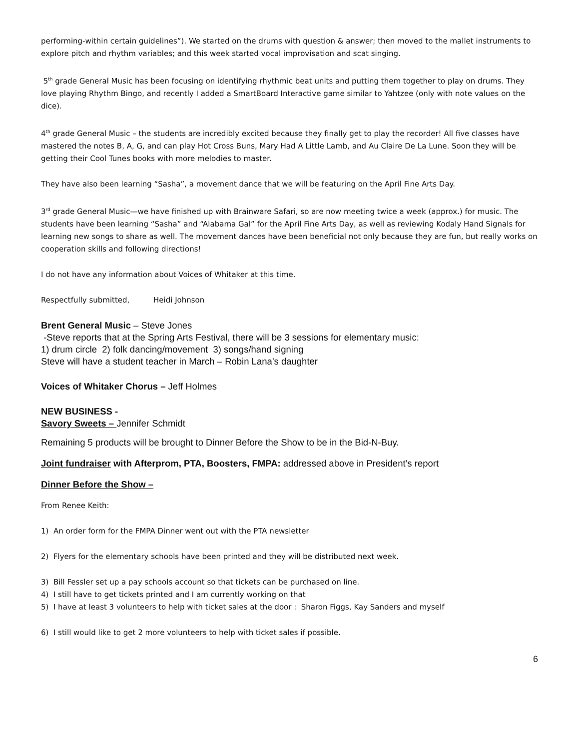performing-within certain guidelines”). We started on the drums with question & answer; then moved to the mallet instruments to explore pitch and rhythm variables; and this week started vocal improvisation and scat singing.
5<sup>th</sup> grade General Music has been focusing on identifying rhythmic beat units and putting them together to play on drums. They love playing Rhythm Bingo, and recently I added a SmartBoard Interactive game similar to Yahtzee (only with note values on the dice).
4<sup>th</sup> grade General Music – the students are incredibly excited because they finally get to play the recorder! All five classes have mastered the notes B, A, G, and can play Hot Cross Buns, Mary Had A Little Lamb, and Au Claire De La Lune. Soon they will be getting their Cool Tunes books with more melodies to master.
They have also been learning “Sasha”, a movement dance that we will be featuring on the April Fine Arts Day.
3<sup>rd</sup> grade General Music—we have finished up with Brainware Safari, so are now meeting twice a week (approx.) for music. The students have been learning “Sasha” and “Alabama Gal” for the April Fine Arts Day, as well as reviewing Kodaly Hand Signals for learning new songs to share as well. The movement dances have been beneficial not only because they are fun, but really works on cooperation skills and following directions!
I do not have any information about Voices of Whitaker at this time.
Respectfully submitted, Heidi Johnson
Brent General Music – Steve Jones
-Steve reports that at the Spring Arts Festival, there will be 3 sessions for elementary music:
1) drum circle 2) folk dancing/movement 3) songs/hand signing
Steve will have a student teacher in March – Robin Lana’s daughter
Voices of Whitaker Chorus – Jeff Holmes
NEW BUSINESS -
Savory Sweets – Jennifer Schmidt
Remaining 5 products will be brought to Dinner Before the Show to be in the Bid-N-Buy.
Joint fundraiser with Afterprom, PTA, Boosters, FMPA: addressed above in President’s report
Dinner Before the Show –
From Renee Keith:
1) An order form for the FMPA Dinner went out with the PTA newsletter
2) Flyers for the elementary schools have been printed and they will be distributed next week.
3) Bill Fessler set up a pay schools account so that tickets can be purchased on line.
4) I still have to get tickets printed and I am currently working on that
5) I have at least 3 volunteers to help with ticket sales at the door : Sharon Figgs, Kay Sanders and myself
6) I still would like to get 2 more volunteers to help with ticket sales if possible.
6